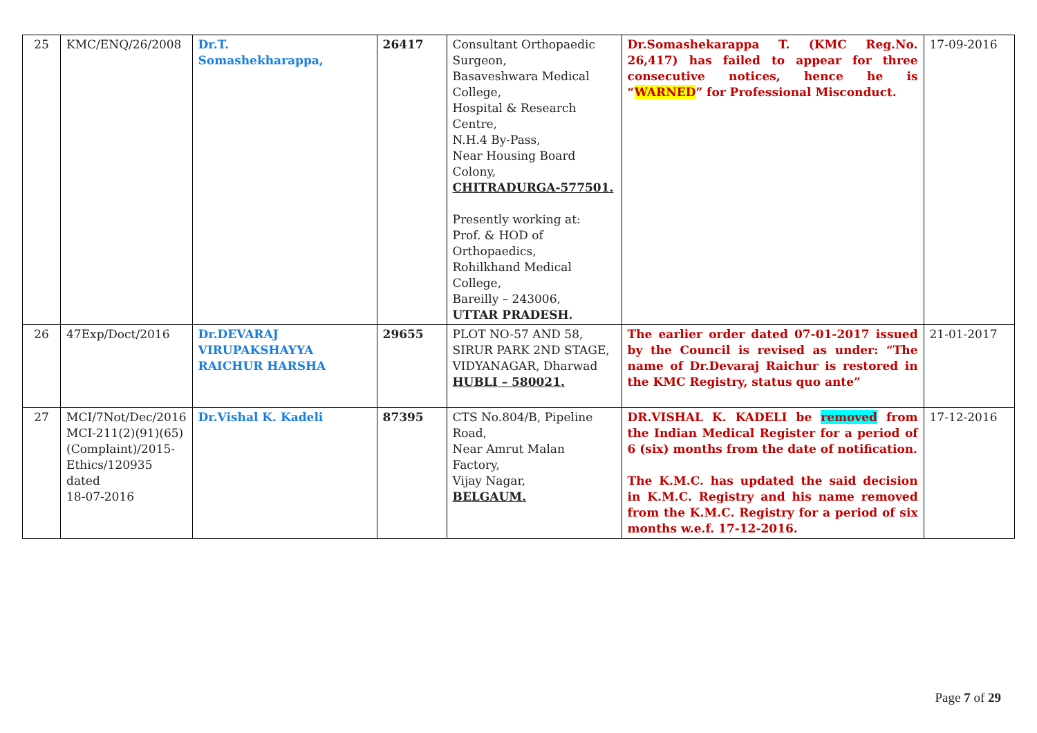| 25 | KMC/ENQ/26/2008 | Dr.T. Somashekharappa, | 26417 | Consultant Orthopaedic Surgeon, Basaveshwara Medical College, Hospital & Research Centre, N.H.4 By-Pass, Near Housing Board Colony, CHITRADURGA-577501. Presently working at: Prof. & HOD of Orthopaedics, Rohilkhand Medical College, Bareilly – 243006, UTTAR PRADESH. | Dr.Somashekarappa T. (KMC Reg.No. 26,417) has failed to appear for three consecutive notices, hence he is “ WARNED ” for Professional Misconduct. | 17-09-2016 |
| 26 | 47Exp/Doct/2016 | Dr.DEVARAJ VIRUPAKSHAYYA RAICHUR HARSHA | 29655 | PLOT NO-57 AND 58, SIRUR PARK 2ND STAGE, VIDYANAGAR, Dharwad HUBLI – 580021. | The earlier order dated 07-01-2017 issued by the Council is revised as under: “The name of Dr.Devaraj Raichur is restored in the KMC Registry, status quo ante” | 21-01-2017 |
| 27 | MCI/7Not/Dec/2016 MCI-211(2)(91)(65)(Complaint)/2015-Ethics/120935 dated 18-07-2016 | Dr.Vishal K. Kadeli | 87395 | CTS No.804/B, Pipeline Road, Near Amrut Malan Factory, Vijay Nagar, BELGAUM. | DR.VISHAL K. KADELI be removed from the Indian Medical Register for a period of 6 (six) months from the date of notification. The K.M.C. has updated the said decision in K.M.C. Registry and his name removed from the K.M.C. Registry for a period of six months w.e.f. 17-12-2016. | 17-12-2016 |
Page 7 of 29